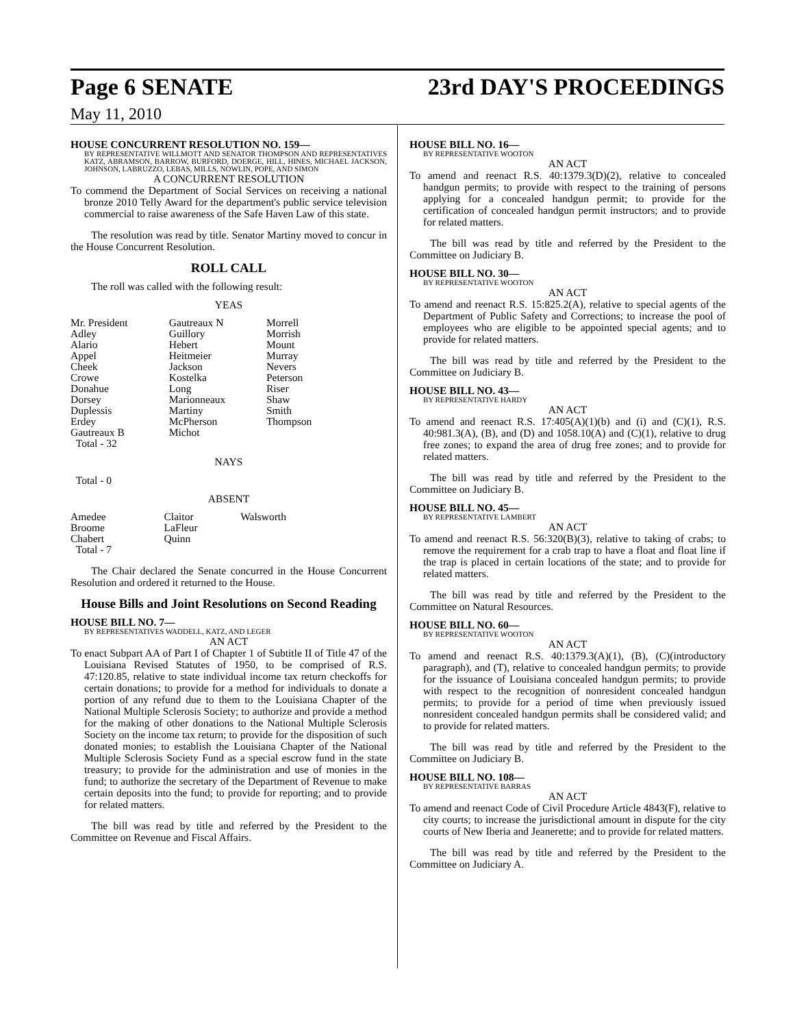Page 6 SENATE 23rd DAY'S PROCEEDINGS
May 11, 2010
HOUSE CONCURRENT RESOLUTION NO. 159—
BY REPRESENTATIVE WILLMOTT AND SENATOR THOMPSON AND REPRESENTATIVES KATZ, ABRAMSON, BARROW, BURFORD, DOERGE, HILL, HINES, MICHAEL JACKSON, JOHNSON, LABRUZZO, LEBAS, MILLS, NOWLIN, POPE, AND SIMON
A CONCURRENT RESOLUTION
To commend the Department of Social Services on receiving a national bronze 2010 Telly Award for the department's public service television commercial to raise awareness of the Safe Haven Law of this state.
The resolution was read by title. Senator Martiny moved to concur in the House Concurrent Resolution.
ROLL CALL
The roll was called with the following result:
YEAS
| Mr. President | Gautreaux N | Morrell |
| Adley | Guillory | Morrish |
| Alario | Hebert | Mount |
| Appel | Heitmeier | Murray |
| Cheek | Jackson | Nevers |
| Crowe | Kostelka | Peterson |
| Donahue | Long | Riser |
| Dorsey | Marionneaux | Shaw |
| Duplessis | Martiny | Smith |
| Erdey | McPherson | Thompson |
| Gautreaux B | Michot | |
| Total - 32 | | |
NAYS
Total - 0
ABSENT
| Amedee | Claitor | Walsworth |
| Broome | LaFleur | |
| Chabert | Quinn | |
| Total - 7 | | |
The Chair declared the Senate concurred in the House Concurrent Resolution and ordered it returned to the House.
House Bills and Joint Resolutions on Second Reading
HOUSE BILL NO. 7—
BY REPRESENTATIVES WADDELL, KATZ, AND LEGER
AN ACT
To enact Subpart AA of Part I of Chapter 1 of Subtitle II of Title 47 of the Louisiana Revised Statutes of 1950, to be comprised of R.S. 47:120.85, relative to state individual income tax return checkoffs for certain donations; to provide for a method for individuals to donate a portion of any refund due to them to the Louisiana Chapter of the National Multiple Sclerosis Society; to authorize and provide a method for the making of other donations to the National Multiple Sclerosis Society on the income tax return; to provide for the disposition of such donated monies; to establish the Louisiana Chapter of the National Multiple Sclerosis Society Fund as a special escrow fund in the state treasury; to provide for the administration and use of monies in the fund; to authorize the secretary of the Department of Revenue to make certain deposits into the fund; to provide for reporting; and to provide for related matters.
The bill was read by title and referred by the President to the Committee on Revenue and Fiscal Affairs.
HOUSE BILL NO. 16—
BY REPRESENTATIVE WOOTON
AN ACT
To amend and reenact R.S. 40:1379.3(D)(2), relative to concealed handgun permits; to provide with respect to the training of persons applying for a concealed handgun permit; to provide for the certification of concealed handgun permit instructors; and to provide for related matters.
The bill was read by title and referred by the President to the Committee on Judiciary B.
HOUSE BILL NO. 30—
BY REPRESENTATIVE WOOTON
AN ACT
To amend and reenact R.S. 15:825.2(A), relative to special agents of the Department of Public Safety and Corrections; to increase the pool of employees who are eligible to be appointed special agents; and to provide for related matters.
The bill was read by title and referred by the President to the Committee on Judiciary B.
HOUSE BILL NO. 43—
BY REPRESENTATIVE HARDY
AN ACT
To amend and reenact R.S. 17:405(A)(1)(b) and (i) and (C)(1), R.S. 40:981.3(A), (B), and (D) and 1058.10(A) and (C)(1), relative to drug free zones; to expand the area of drug free zones; and to provide for related matters.
The bill was read by title and referred by the President to the Committee on Judiciary B.
HOUSE BILL NO. 45—
BY REPRESENTATIVE LAMBERT
AN ACT
To amend and reenact R.S. 56:320(B)(3), relative to taking of crabs; to remove the requirement for a crab trap to have a float and float line if the trap is placed in certain locations of the state; and to provide for related matters.
The bill was read by title and referred by the President to the Committee on Natural Resources.
HOUSE BILL NO. 60—
BY REPRESENTATIVE WOOTON
AN ACT
To amend and reenact R.S. 40:1379.3(A)(1), (B), (C)(introductory paragraph), and (T), relative to concealed handgun permits; to provide for the issuance of Louisiana concealed handgun permits; to provide with respect to the recognition of nonresident concealed handgun permits; to provide for a period of time when previously issued nonresident concealed handgun permits shall be considered valid; and to provide for related matters.
The bill was read by title and referred by the President to the Committee on Judiciary B.
HOUSE BILL NO. 108—
BY REPRESENTATIVE BARRAS
AN ACT
To amend and reenact Code of Civil Procedure Article 4843(F), relative to city courts; to increase the jurisdictional amount in dispute for the city courts of New Iberia and Jeanerette; and to provide for related matters.
The bill was read by title and referred by the President to the Committee on Judiciary A.